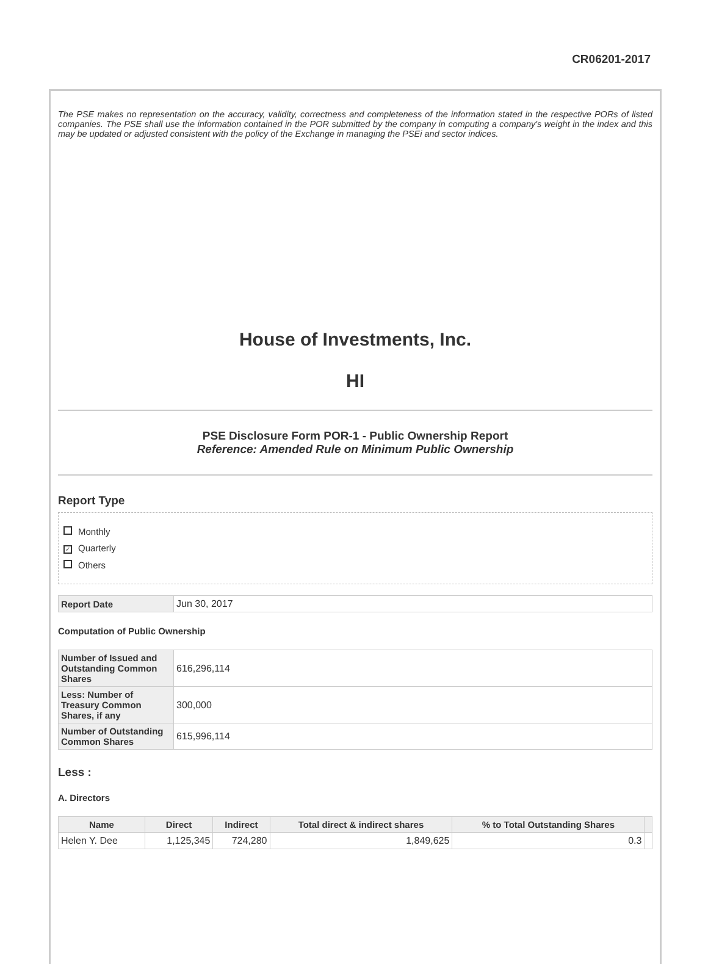CR06201-2017
The PSE makes no representation on the accuracy, validity, correctness and completeness of the information stated in the respective PORs of listed companies. The PSE shall use the information contained in the POR submitted by the company in computing a company's weight in the index and this may be updated or adjusted consistent with the policy of the Exchange in managing the PSEi and sector indices.
House of Investments, Inc.
HI
PSE Disclosure Form POR-1 - Public Ownership Report
Reference: Amended Rule on Minimum Public Ownership
Report Type
Monthly
✓ Quarterly
Others
| Report Date | Jun 30, 2017 |
Computation of Public Ownership
| Number of Issued and Outstanding Common Shares | 616,296,114 |
| Less: Number of Treasury Common Shares, if any | 300,000 |
| Number of Outstanding Common Shares | 615,996,114 |
Less :
A. Directors
| Name | Direct | Indirect | Total direct & indirect shares | % to Total Outstanding Shares | |
| --- | --- | --- | --- | --- | --- |
| Helen Y. Dee | 1,125,345 | 724,280 | 1,849,625 | 0.3 | |